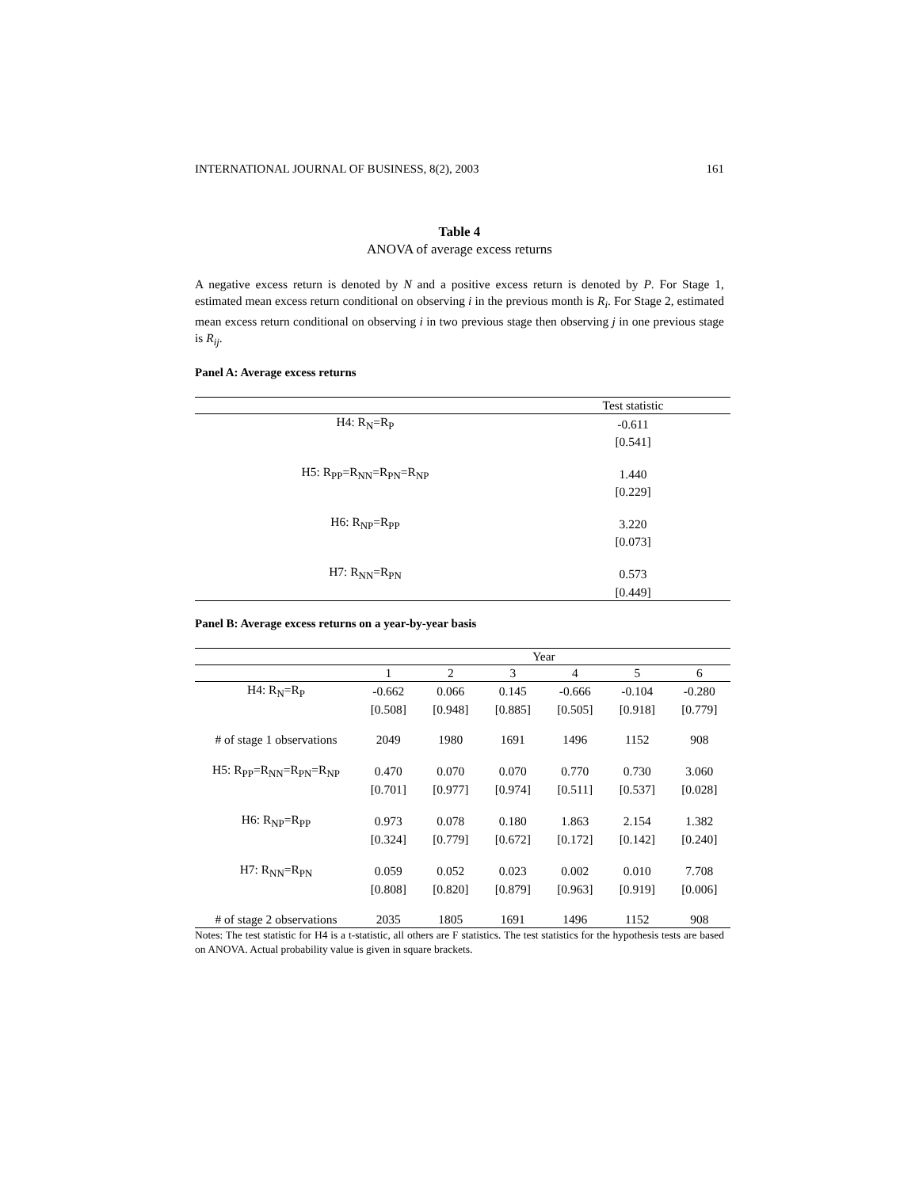INTERNATIONAL JOURNAL OF BUSINESS, 8(2), 2003 161
Table 4
ANOVA of average excess returns
A negative excess return is denoted by N and a positive excess return is denoted by P. For Stage 1, estimated mean excess return conditional on observing i in the previous month is R<sub>i</sub>. For Stage 2, estimated mean excess return conditional on observing i in two previous stage then observing j in one previous stage is R<sub>ij</sub>.
Panel A: Average excess returns
| | Test statistic |
| --- | --- |
| H4: R<sub>N</sub>=R<sub>P</sub> | -0.611 |
| | [0.541] |
| H5: R<sub>PP</sub>=R<sub>NN</sub>=R<sub>PN</sub>=R<sub>NP</sub> | 1.440 |
| | [0.229] |
| H6: R<sub>NP</sub>=R<sub>PP</sub> | 3.220 |
| | [0.073] |
| H7: R<sub>NN</sub>=R<sub>PN</sub> | 0.573 |
| | [0.449] |
Panel B: Average excess returns on a year-by-year basis
| | Year | | | | | |
| --- | --- | --- | --- | --- | --- | --- |
| | 1 | 2 | 3 | 4 | 5 | 6 |
| H4: R<sub>N</sub>=R<sub>P</sub> | -0.662 | 0.066 | 0.145 | -0.666 | -0.104 | -0.280 |
| | [0.508] | [0.948] | [0.885] | [0.505] | [0.918] | [0.779] |
| # of stage 1 observations | 2049 | 1980 | 1691 | 1496 | 1152 | 908 |
| H5: R<sub>PP</sub>=R<sub>NN</sub>=R<sub>PN</sub>=R<sub>NP</sub> | 0.470 | 0.070 | 0.070 | 0.770 | 0.730 | 3.060 |
| | [0.701] | [0.977] | [0.974] | [0.511] | [0.537] | [0.028] |
| H6: R<sub>NP</sub>=R<sub>PP</sub> | 0.973 | 0.078 | 0.180 | 1.863 | 2.154 | 1.382 |
| | [0.324] | [0.779] | [0.672] | [0.172] | [0.142] | [0.240] |
| H7: R<sub>NN</sub>=R<sub>PN</sub> | 0.059 | 0.052 | 0.023 | 0.002 | 0.010 | 7.708 |
| | [0.808] | [0.820] | [0.879] | [0.963] | [0.919] | [0.006] |
| # of stage 2 observations | 2035 | 1805 | 1691 | 1496 | 1152 | 908 |
Notes: The test statistic for H4 is a t-statistic, all others are F statistics. The test statistics for the hypothesis tests are based on ANOVA. Actual probability value is given in square brackets.